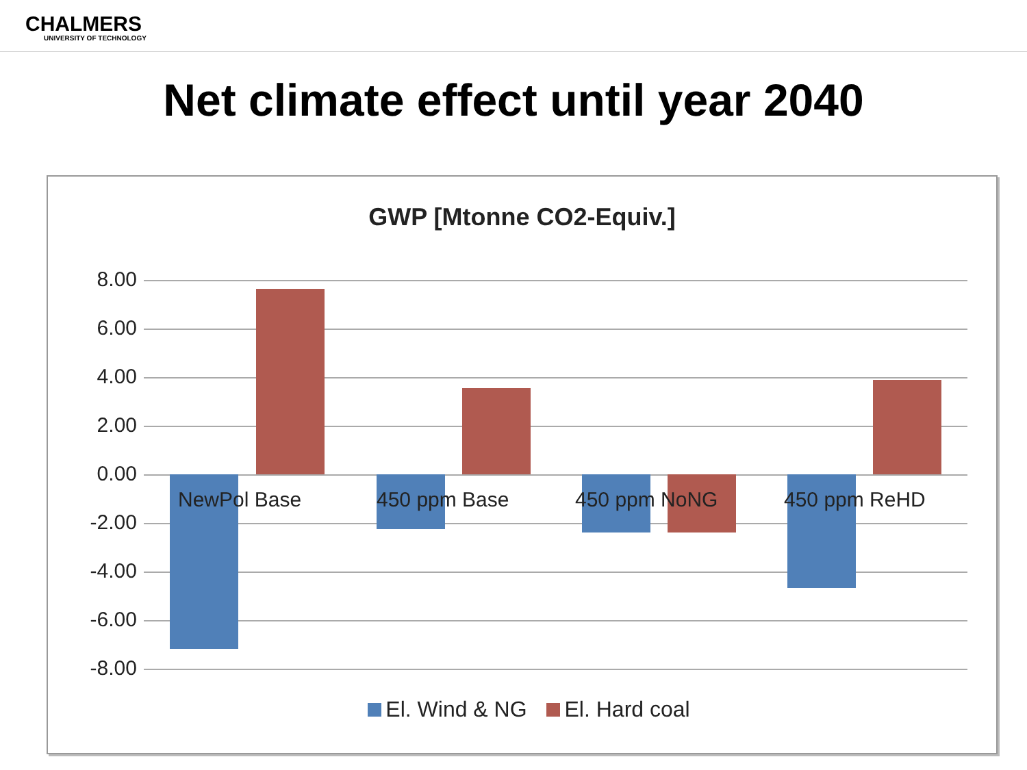CHALMERS
UNIVERSITY OF TECHNOLOGY
Net climate effect until year 2040
GWP [Mtonne CO2-Equiv.]
8.00
6.00
4.00
2.00
0.00
-2.00
-4.00
-6.00
-8.00
NewPol Base 450 ppm Base 450 ppm NoNG 450 ppm ReHD
El. Wind & NG El. Hard coal